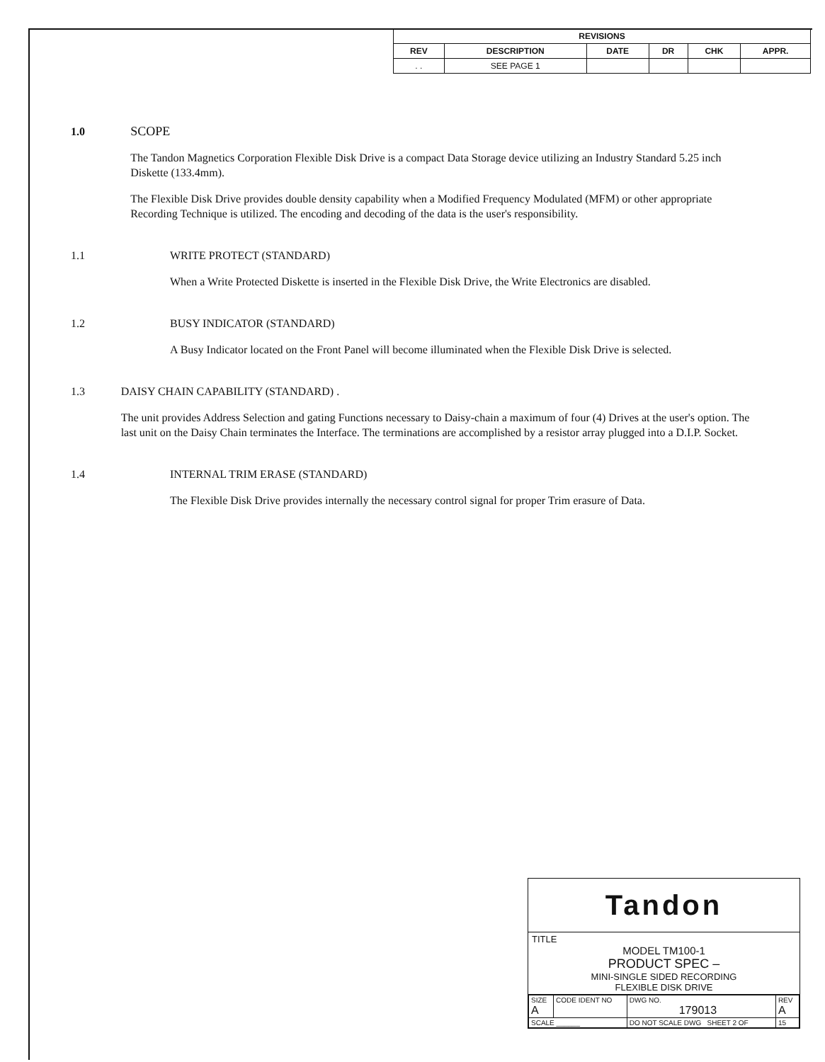| REVISIONS | | | | | |
| --- | --- | --- | --- | --- | --- |
| REV | DESCRIPTION | DATE | DR | CHK | APPR. |
| . . | SEE PAGE 1 | | | | |
1.0 SCOPE
The Tandon Magnetics Corporation Flexible Disk Drive is a compact Data Storage device utilizing an Industry Standard 5.25 inch Diskette (133.4mm).
The Flexible Disk Drive provides double density capability when a Modified Frequency Modulated (MFM) or other appropriate Recording Technique is utilized. The encoding and decoding of the data is the user's responsibility.
1.1 WRITE PROTECT (STANDARD)
When a Write Protected Diskette is inserted in the Flexible Disk Drive, the Write Electronics are disabled.
1.2 BUSY INDICATOR (STANDARD)
A Busy Indicator located on the Front Panel will become illuminated when the Flexible Disk Drive is selected.
1.3 DAISY CHAIN CAPABILITY (STANDARD) .
The unit provides Address Selection and gating Functions necessary to Daisy-chain a maximum of four (4) Drives at the user's option. The last unit on the Daisy Chain terminates the Interface. The terminations are accomplished by a resistor array plugged into a D.I.P. Socket.
1.4 INTERNAL TRIM ERASE (STANDARD)
The Flexible Disk Drive provides internally the necessary control signal for proper Trim erasure of Data.
Tandon
TITLE
MODEL TM100-1
PRODUCT SPEC –
MINI-SINGLE SIDED RECORDING
FLEXIBLE DISK DRIVE
| SIZE A | CODE IDENT NO | DWG NO. 179013 | REV A |
| SCALE ______ | | DO NOT SCALE DWG SHEET 2 OF | 15 |